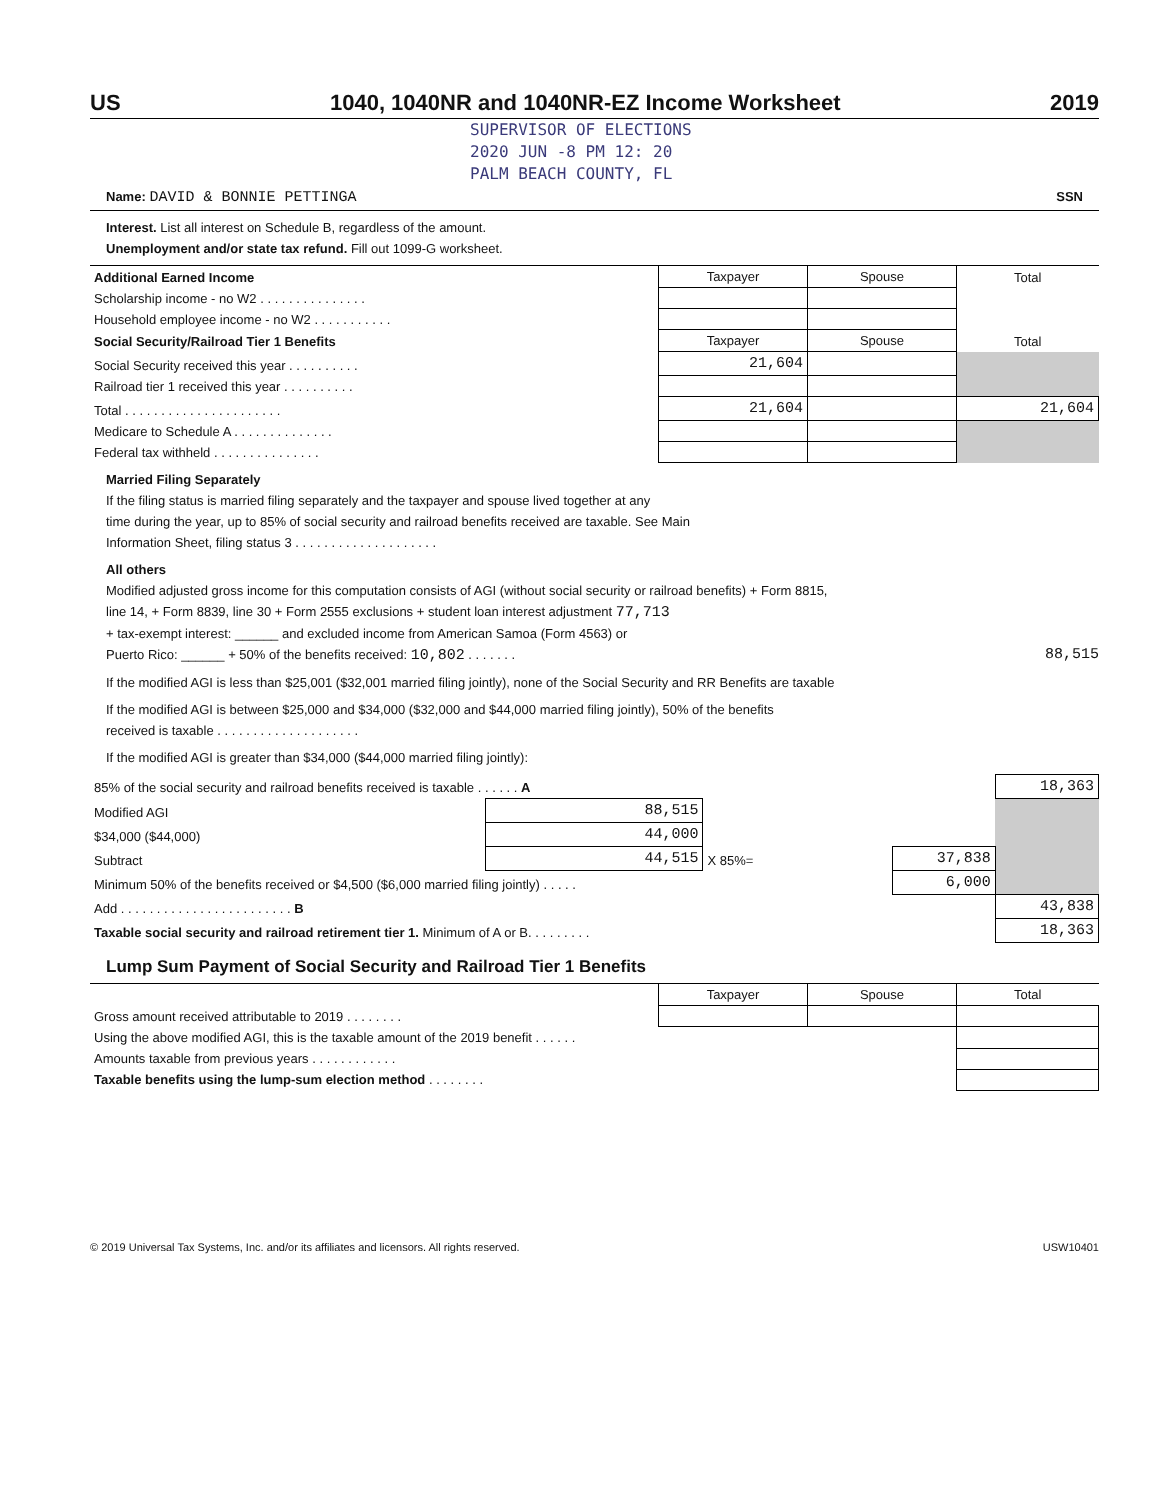US 1040, 1040NR and 1040NR-EZ Income Worksheet 2019
SUPERVISOR OF ELECTIONS
2020 JUN -8 PM 12: 20
PALM BEACH COUNTY, FL
Name: DAVID & BONNIE PETTINGA SSN
Interest. List all interest on Schedule B, regardless of the amount.
Unemployment and/or state tax refund. Fill out 1099-G worksheet.
| Additional Earned Income | Taxpayer | Spouse | Total |
| --- | --- | --- | --- |
| Scholarship income - no W2 . . . . . . . . . . . . . . . | | | |
| Household employee income - no W2 . . . . . . . . . . . | | | |
| Social Security/Railroad Tier 1 Benefits | Taxpayer | Spouse | Total |
| Social Security received this year . . . . . . . . . . | 21,604 | | |
| Railroad tier 1 received this year . . . . . . . . . . | | | |
| Total . . . . . . . . . . . . . . . . . . . . . . | 21,604 | | 21,604 |
| Medicare to Schedule A . . . . . . . . . . . . . . | | | |
| Federal tax withheld . . . . . . . . . . . . . . . | | | |
Married Filing Separately
If the filing status is married filing separately and the taxpayer and spouse lived together at any
time during the year, up to 85% of social security and railroad benefits received are taxable. See Main
Information Sheet, filing status 3 . . . . . . . . . . . . . . . . . . . .
All others
Modified adjusted gross income for this computation consists of AGI (without social security or railroad benefits) + Form 8815,
line 14, + Form 8839, line 30 + Form 2555 exclusions + student loan interest adjustment 77,713
+ tax-exempt interest: ______ and excluded income from American Samoa (Form 4563) or
Puerto Rico: ______ + 50% of the benefits received: 10,802 . . . . . . . 88,515
If the modified AGI is less than $25,001 ($32,001 married filing jointly), none of the Social Security and RR Benefits are taxable
If the modified AGI is between $25,000 and $34,000 ($32,000 and $44,000 married filing jointly), 50% of the benefits
received is taxable . . . . . . . . . . . . . . . . . . . .
If the modified AGI is greater than $34,000 ($44,000 married filing jointly):
| 85% of the social security and railroad benefits received is taxable . . . . . . A | | | | 18,363 |
| Modified AGI | 88,515 | | | |
| $34,000 ($44,000) | 44,000 | | | |
| Subtract | 44,515 | X 85%= | 37,838 | |
| Minimum 50% of the benefits received or $4,500 ($6,000 married filing jointly) . . . . . | | | 6,000 | |
| Add . . . . . . . . . . . . . . . . . . . . . . . . B | | | | 43,838 |
| Taxable social security and railroad retirement tier 1. Minimum of A or B. . . . . . . . . | | | | 18,363 |
Lump Sum Payment of Social Security and Railroad Tier 1 Benefits
| | Taxpayer | Spouse | Total |
| --- | --- | --- | --- |
| Gross amount received attributable to 2019 . . . . . . . . | | | |
| Using the above modified AGI, this is the taxable amount of the 2019 benefit . . . . . . | | | |
| Amounts taxable from previous years . . . . . . . . . . . . | | | |
| Taxable benefits using the lump-sum election method . . . . . . . . | | | |
© 2019 Universal Tax Systems, Inc. and/or its affiliates and licensors. All rights reserved. USW10401